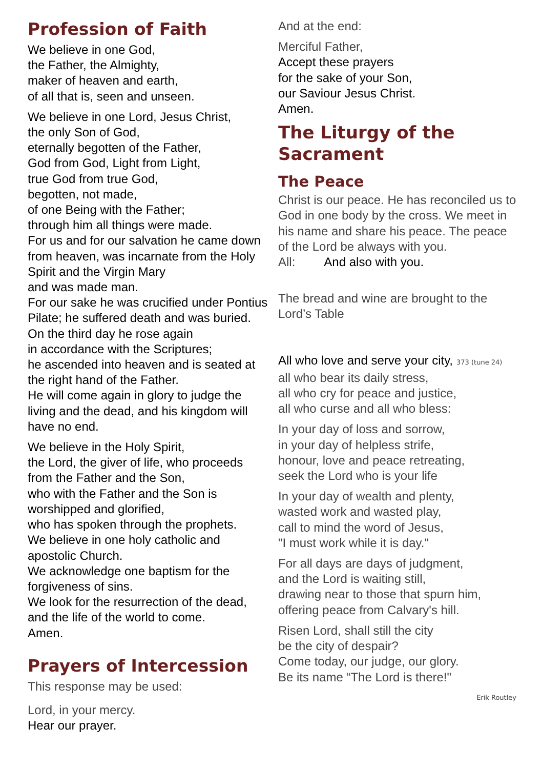Profession of Faith
We believe in one God,
the Father, the Almighty,
maker of heaven and earth,
of all that is, seen and unseen.
We believe in one Lord, Jesus Christ,
the only Son of God,
eternally begotten of the Father,
God from God, Light from Light,
true God from true God,
begotten, not made,
of one Being with the Father;
through him all things were made.
For us and for our salvation he came down from heaven, was incarnate from the Holy Spirit and the Virgin Mary
and was made man.
For our sake he was crucified under Pontius Pilate; he suffered death and was buried.
On the third day he rose again
in accordance with the Scriptures;
he ascended into heaven and is seated at the right hand of the Father.
He will come again in glory to judge the living and the dead, and his kingdom will have no end.
We believe in the Holy Spirit,
the Lord, the giver of life, who proceeds from the Father and the Son,
who with the Father and the Son is worshipped and glorified,
who has spoken through the prophets.
We believe in one holy catholic and apostolic Church.
We acknowledge one baptism for the forgiveness of sins.
We look for the resurrection of the dead, and the life of the world to come.
Amen.
Prayers of Intercession
This response may be used:
Lord, in your mercy.
Hear our prayer.
And at the end:
Merciful Father,
Accept these prayers
for the sake of your Son,
our Saviour Jesus Christ.
Amen.
The Liturgy of the Sacrament
The Peace
Christ is our peace. He has reconciled us to God in one body by the cross. We meet in his name and share his peace. The peace of the Lord be always with you.
All: And also with you.
The bread and wine are brought to the Lord’s Table
All who love and serve your city, 373 (tune 24)
all who bear its daily stress,
all who cry for peace and justice,
all who curse and all who bless:
In your day of loss and sorrow,
in your day of helpless strife,
honour, love and peace retreating,
seek the Lord who is your life
In your day of wealth and plenty,
wasted work and wasted play,
call to mind the word of Jesus,
"I must work while it is day."
For all days are days of judgment,
and the Lord is waiting still,
drawing near to those that spurn him,
offering peace from Calvary's hill.
Risen Lord, shall still the city
be the city of despair?
Come today, our judge, our glory.
Be its name “The Lord is there!"
Erik Routley